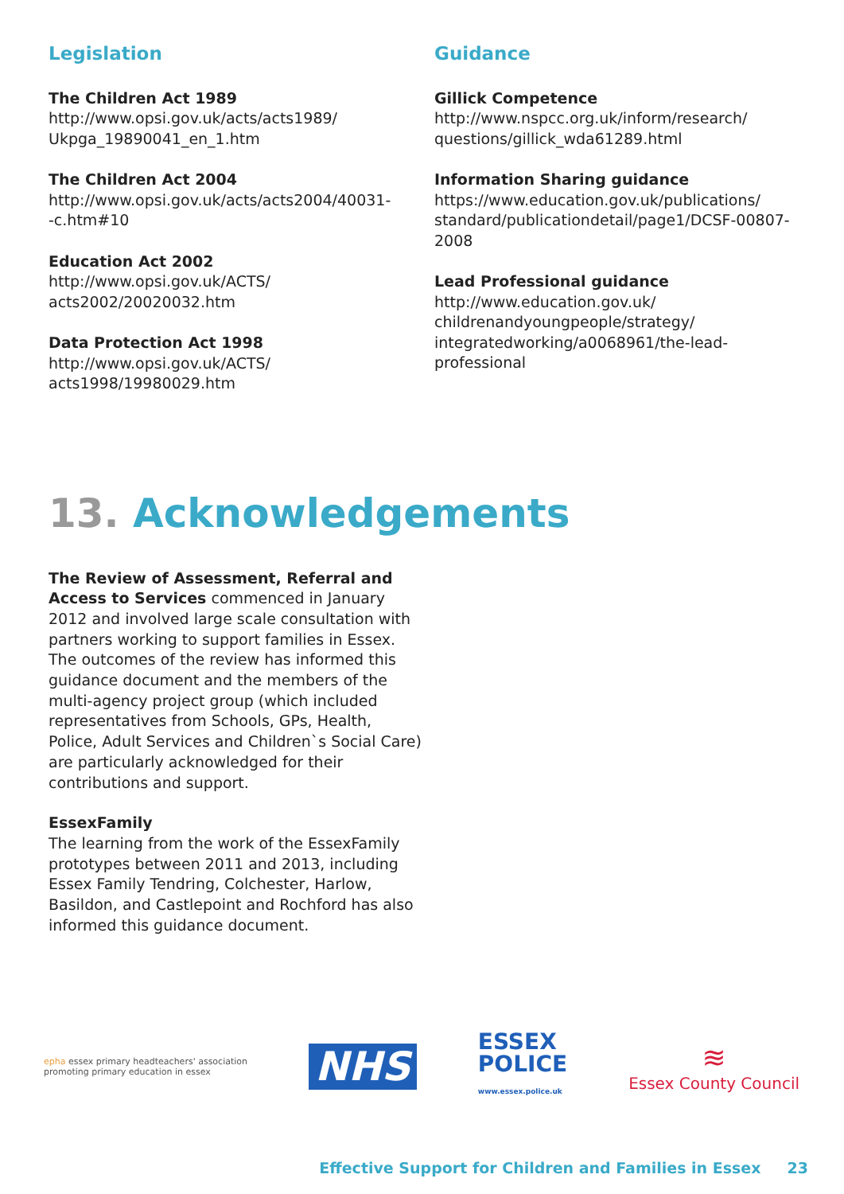Legislation
The Children Act 1989
http://www.opsi.gov.uk/acts/acts1989/
Ukpga_19890041_en_1.htm
The Children Act 2004
http://www.opsi.gov.uk/acts/acts2004/40031-
-c.htm#10
Education Act 2002
http://www.opsi.gov.uk/ACTS/
acts2002/20020032.htm
Data Protection Act 1998
http://www.opsi.gov.uk/ACTS/
acts1998/19980029.htm
Guidance
Gillick Competence
http://www.nspcc.org.uk/inform/research/
questions/gillick_wda61289.html
Information Sharing guidance
https://www.education.gov.uk/publications/
standard/publicationdetail/page1/DCSF-00807-
2008
Lead Professional guidance
http://www.education.gov.uk/
childrenandyoungpeople/strategy/
integratedworking/a0068961/the-lead-
professional
13. Acknowledgements
The Review of Assessment, Referral and Access to Services commenced in January 2012 and involved large scale consultation with partners working to support families in Essex. The outcomes of the review has informed this guidance document and the members of the multi-agency project group (which included representatives from Schools, GPs, Health, Police, Adult Services and Children`s Social Care) are particularly acknowledged for their contributions and support.
EssexFamily
The learning from the work of the EssexFamily prototypes between 2011 and 2013, including Essex Family Tendring, Colchester, Harlow, Basildon, and Castlepoint and Rochford has also informed this guidance document.
epha essex primary headteachers' association
promoting primary education in essex
NHS
ESSEX
POLICE
www.essex.police.uk
≋
Essex County Council
Effective Support for Children and Families in Essex 23